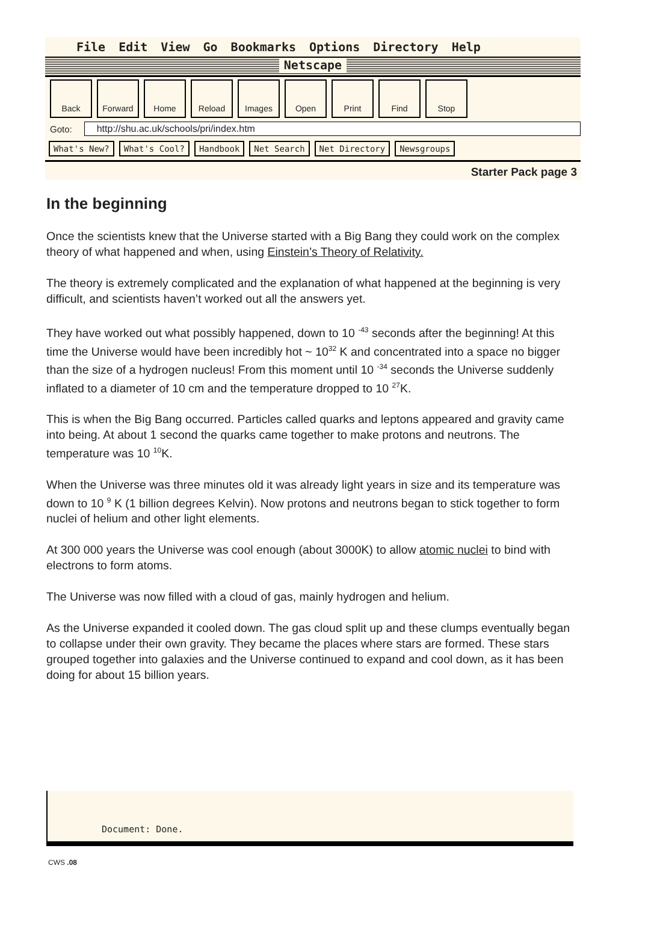File Edit View Go Bookmarks Options Directory Help
Netscape
Back Forward Home Reload Images Open Print Find Stop
Goto: http://shu.ac.uk/schools/pri/index.htm
What's New? What's Cool? Handbook Net Search Net Directory Newsgroups
Starter Pack page 3
In the beginning
Once the scientists knew that the Universe started with a Big Bang they could work on the complex theory of what happened and when, using Einstein’s Theory of Relativity.
The theory is extremely complicated and the explanation of what happened at the beginning is very difficult, and scientists haven’t worked out all the answers yet.
They have worked out what possibly happened, down to 10 <sup>-43</sup> seconds after the beginning! At this time the Universe would have been incredibly hot ~ 10<sup>32</sup> K and concentrated into a space no bigger than the size of a hydrogen nucleus! From this moment until 10 <sup>-34</sup> seconds the Universe suddenly inflated to a diameter of 10 cm and the temperature dropped to 10 <sup>27</sup>K.
This is when the Big Bang occurred. Particles called quarks and leptons appeared and gravity came into being. At about 1 second the quarks came together to make protons and neutrons. The temperature was 10 <sup>10</sup>K.
When the Universe was three minutes old it was already light years in size and its temperature was down to 10 <sup>9</sup> K (1 billion degrees Kelvin). Now protons and neutrons began to stick together to form nuclei of helium and other light elements.
At 300 000 years the Universe was cool enough (about 3000K) to allow atomic nuclei to bind with electrons to form atoms.
The Universe was now filled with a cloud of gas, mainly hydrogen and helium.
As the Universe expanded it cooled down. The gas cloud split up and these clumps eventually began to collapse under their own gravity. They became the places where stars are formed. These stars grouped together into galaxies and the Universe continued to expand and cool down, as it has been doing for about 15 billion years.
Document: Done.
CWS .08